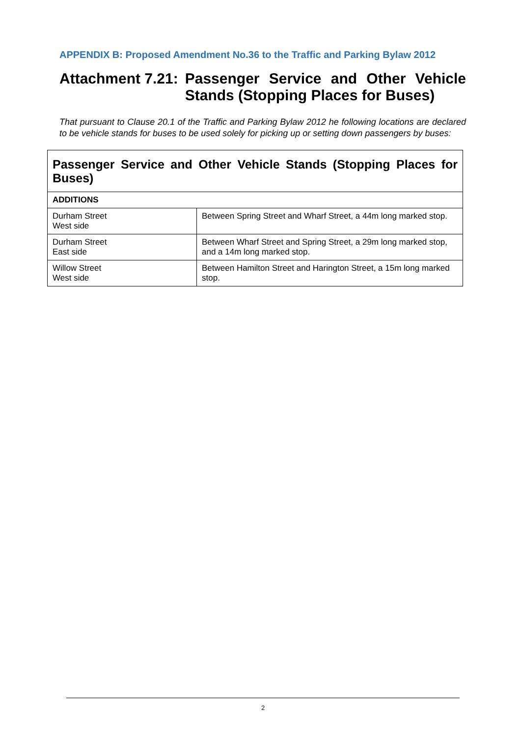APPENDIX B: Proposed Amendment No.36 to the Traffic and Parking Bylaw 2012
Attachment 7.21: Passenger Service and Other Vehicle Stands (Stopping Places for Buses)
That pursuant to Clause 20.1 of the Traffic and Parking Bylaw 2012 he following locations are declared to be vehicle stands for buses to be used solely for picking up or setting down passengers by buses:
| Passenger Service and Other Vehicle Stands (Stopping Places for Buses) | |
| --- | --- |
| ADDITIONS | |
| Durham Street West side | Between Spring Street and Wharf Street, a 44m long marked stop. |
| Durham Street East side | Between Wharf Street and Spring Street, a 29m long marked stop, and a 14m long marked stop. |
| Willow Street West side | Between Hamilton Street and Harington Street, a 15m long marked stop. |
2